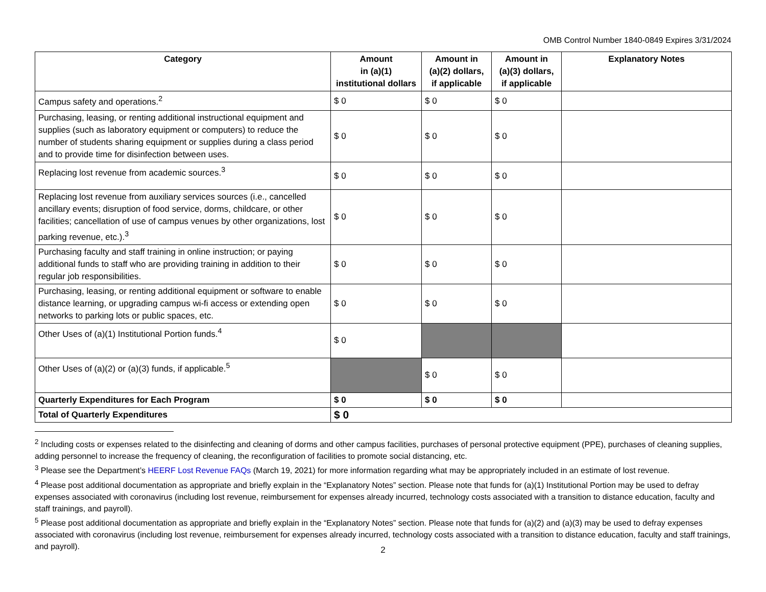OMB Control Number 1840-0849 Expires 3/31/2024
| Category | Amount in (a)(1) institutional dollars | Amount in (a)(2) dollars, if applicable | Amount in (a)(3) dollars, if applicable | Explanatory Notes |
| --- | --- | --- | --- | --- |
| Campus safety and operations.<sup>2</sup> | $ 0 | $ 0 | $ 0 | |
| Purchasing, leasing, or renting additional instructional equipment and supplies (such as laboratory equipment or computers) to reduce the number of students sharing equipment or supplies during a class period and to provide time for disinfection between uses. | $ 0 | $ 0 | $ 0 | |
| Replacing lost revenue from academic sources.<sup>3</sup> | $ 0 | $ 0 | $ 0 | |
| Replacing lost revenue from auxiliary services sources (i.e., cancelled ancillary events; disruption of food service, dorms, childcare, or other facilities; cancellation of use of campus venues by other organizations, lost parking revenue, etc.).<sup>3</sup> | $ 0 | $ 0 | $ 0 | |
| Purchasing faculty and staff training in online instruction; or paying additional funds to staff who are providing training in addition to their regular job responsibilities. | $ 0 | $ 0 | $ 0 | |
| Purchasing, leasing, or renting additional equipment or software to enable distance learning, or upgrading campus wi-fi access or extending open networks to parking lots or public spaces, etc. | $ 0 | $ 0 | $ 0 | |
| Other Uses of (a)(1) Institutional Portion funds.<sup>4</sup> | $ 0 | | | |
| Other Uses of (a)(2) or (a)(3) funds, if applicable.<sup>5</sup> | | $ 0 | $ 0 | |
| Quarterly Expenditures for Each Program | $ 0 | $ 0 | $ 0 | |
| Total of Quarterly Expenditures | $ 0 | | | |
<sup>2</sup> Including costs or expenses related to the disinfecting and cleaning of dorms and other campus facilities, purchases of personal protective equipment (PPE), purchases of cleaning supplies, adding personnel to increase the frequency of cleaning, the reconfiguration of facilities to promote social distancing, etc.
<sup>3</sup> Please see the Department’s HEERF Lost Revenue FAQs (March 19, 2021) for more information regarding what may be appropriately included in an estimate of lost revenue.
<sup>4</sup> Please post additional documentation as appropriate and briefly explain in the “Explanatory Notes” section. Please note that funds for (a)(1) Institutional Portion may be used to defray expenses associated with coronavirus (including lost revenue, reimbursement for expenses already incurred, technology costs associated with a transition to distance education, faculty and staff trainings, and payroll).
<sup>5</sup> Please post additional documentation as appropriate and briefly explain in the “Explanatory Notes” section. Please note that funds for (a)(2) and (a)(3) may be used to defray expenses associated with coronavirus (including lost revenue, reimbursement for expenses already incurred, technology costs associated with a transition to distance education, faculty and staff trainings, and payroll).
2